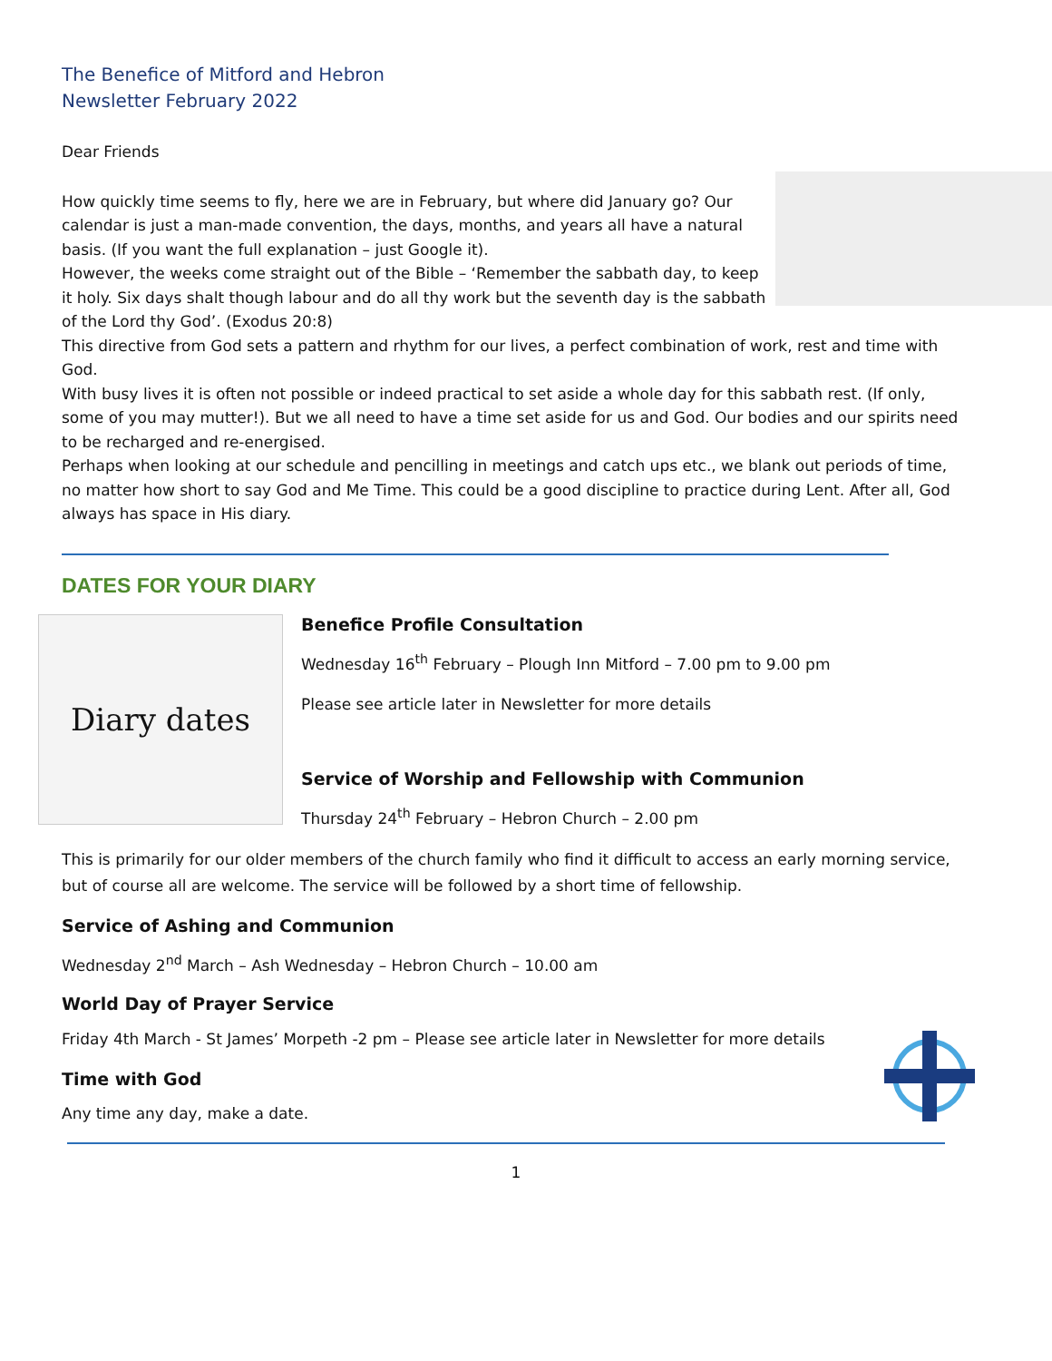The Benefice of Mitford and Hebron
Newsletter February 2022
Dear Friends
How quickly time seems to fly, here we are in February, but where did January go? Our calendar is just a man-made convention, the days, months, and years all have a natural basis. (If you want the full explanation – just Google it).
However, the weeks come straight out of the Bible – ‘Remember the sabbath day, to keep it holy. Six days shalt though labour and do all thy work but the seventh day is the sabbath of the Lord thy God’. (Exodus 20:8)
This directive from God sets a pattern and rhythm for our lives, a perfect combination of work, rest and time with God.
With busy lives it is often not possible or indeed practical to set aside a whole day for this sabbath rest. (If only, some of you may mutter!). But we all need to have a time set aside for us and God. Our bodies and our spirits need to be recharged and re-energised.
Perhaps when looking at our schedule and pencilling in meetings and catch ups etc., we blank out periods of time, no matter how short to say God and Me Time. This could be a good discipline to practice during Lent. After all, God always has space in His diary.
DATES FOR YOUR DIARY
Diary dates
Benefice Profile Consultation
Wednesday 16<sup>th</sup> February – Plough Inn Mitford – 7.00 pm to 9.00 pm
Please see article later in Newsletter for more details
Service of Worship and Fellowship with Communion
Thursday 24<sup>th</sup> February – Hebron Church – 2.00 pm
This is primarily for our older members of the church family who find it difficult to access an early morning service, but of course all are welcome. The service will be followed by a short time of fellowship.
Service of Ashing and Communion
Wednesday 2<sup>nd</sup> March – Ash Wednesday – Hebron Church – 10.00 am
World Day of Prayer Service
Friday 4th March - St James’ Morpeth -2 pm – Please see article later in Newsletter for more details
Time with God
Any time any day, make a date.
1